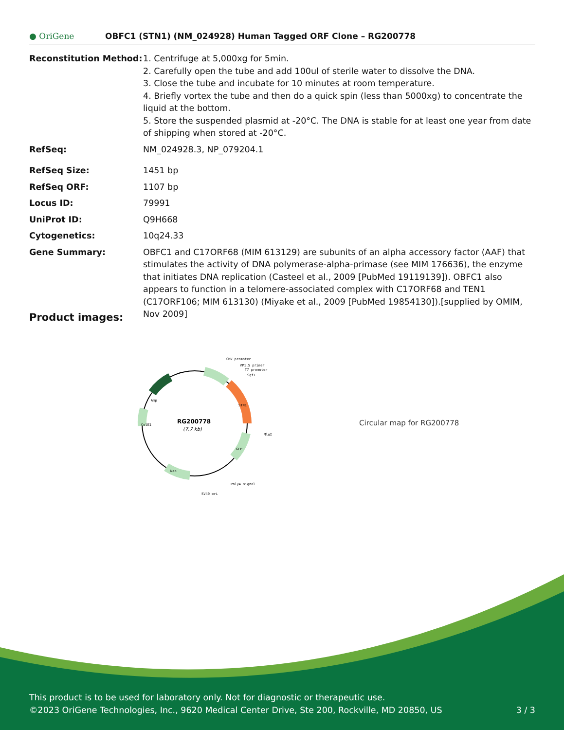● OriGene
OBFC1 (STN1) (NM_024928) Human Tagged ORF Clone – RG200778
| Reconstitution Method: | 1. Centrifuge at 5,000xg for 5min. 2. Carefully open the tube and add 100ul of sterile water to dissolve the DNA. 3. Close the tube and incubate for 10 minutes at room temperature. 4. Briefly vortex the tube and then do a quick spin (less than 5000xg) to concentrate the liquid at the bottom. 5. Store the suspended plasmid at -20°C. The DNA is stable for at least one year from date of shipping when stored at -20°C. |
| RefSeq: | NM_024928.3 , NP_079204.1 |
| RefSeq Size: | 1451 bp |
| RefSeq ORF: | 1107 bp |
| Locus ID: | 79991 |
| UniProt ID: | Q9H668 |
| Cytogenetics: | 10q24.33 |
| Gene Summary: | OBFC1 and C17ORF68 (MIM 613129) are subunits of an alpha accessory factor (AAF) that stimulates the activity of DNA polymerase-alpha-primase (see MIM 176636), the enzyme that initiates DNA replication (Casteel et al., 2009 [PubMed 19119139]). OBFC1 also appears to function in a telomere-associated complex with C17ORF68 and TEN1 (C17ORF106; MIM 613130) (Miyake et al., 2009 [PubMed 19854130]).[supplied by OMIM, Nov 2009] |
Product images:
RG200778
(7.7 kb)
CMV promoter
VP1.5 primer
T7 promoter
SgfI
MluI
PolyA signal
SV40 ori
STN1
Amp
ColE1
GFP
Neo
Circular map for RG200778
This product is to be used for laboratory only. Not for diagnostic or therapeutic use.
©2023 OriGene Technologies, Inc., 9620 Medical Center Drive, Ste 200, Rockville, MD 20850, US 3 / 3